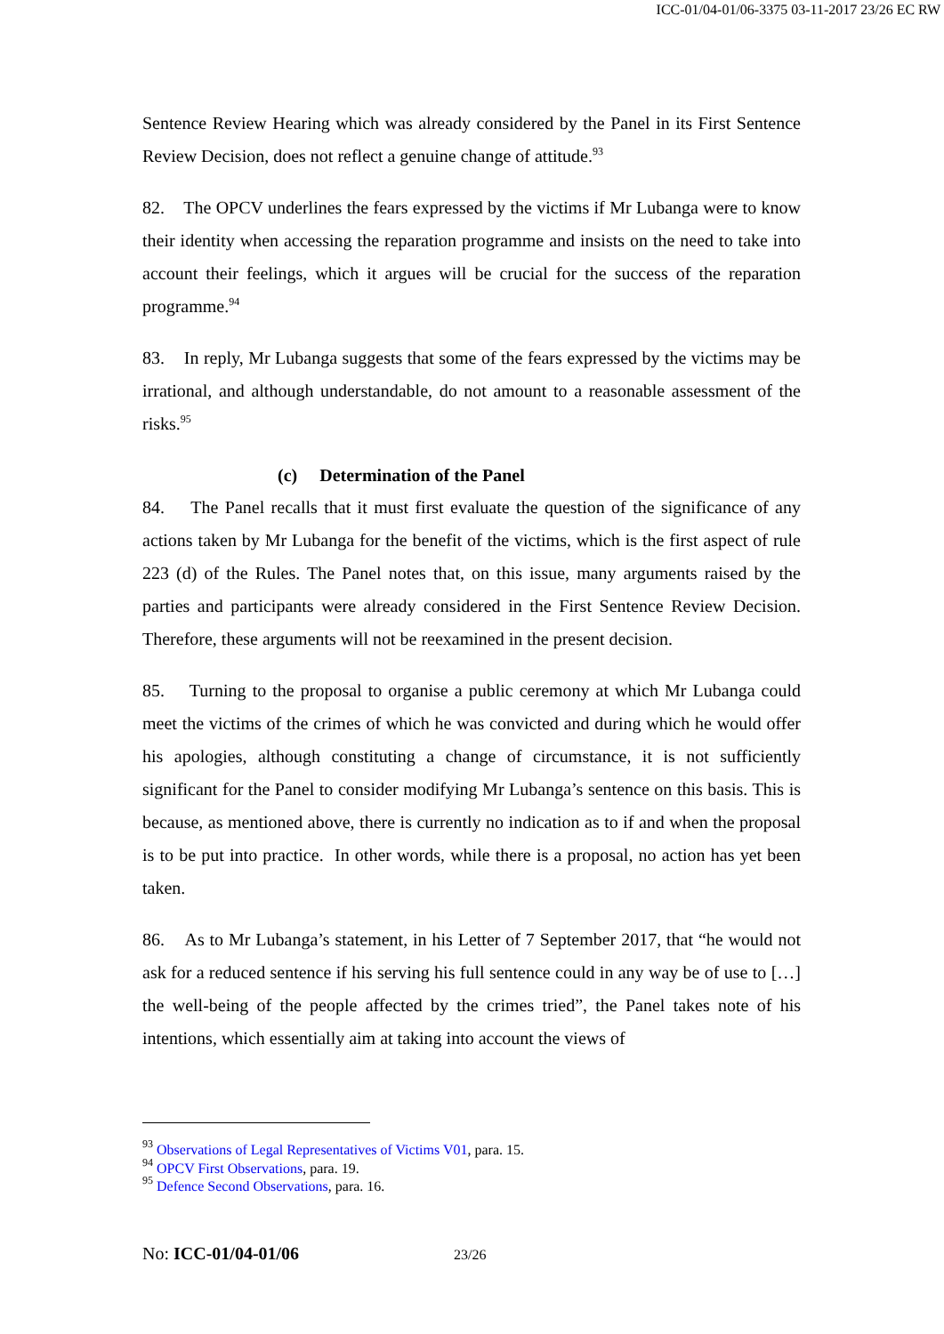ICC-01/04-01/06-3375 03-11-2017 23/26 EC RW
Sentence Review Hearing which was already considered by the Panel in its First Sentence Review Decision, does not reflect a genuine change of attitude.<sup>93</sup>
82. The OPCV underlines the fears expressed by the victims if Mr Lubanga were to know their identity when accessing the reparation programme and insists on the need to take into account their feelings, which it argues will be crucial for the success of the reparation programme.<sup>94</sup>
83. In reply, Mr Lubanga suggests that some of the fears expressed by the victims may be irrational, and although understandable, do not amount to a reasonable assessment of the risks.<sup>95</sup>
(c) Determination of the Panel
84. The Panel recalls that it must first evaluate the question of the significance of any actions taken by Mr Lubanga for the benefit of the victims, which is the first aspect of rule 223 (d) of the Rules. The Panel notes that, on this issue, many arguments raised by the parties and participants were already considered in the First Sentence Review Decision. Therefore, these arguments will not be reexamined in the present decision.
85. Turning to the proposal to organise a public ceremony at which Mr Lubanga could meet the victims of the crimes of which he was convicted and during which he would offer his apologies, although constituting a change of circumstance, it is not sufficiently significant for the Panel to consider modifying Mr Lubanga’s sentence on this basis. This is because, as mentioned above, there is currently no indication as to if and when the proposal is to be put into practice. In other words, while there is a proposal, no action has yet been taken.
86. As to Mr Lubanga’s statement, in his Letter of 7 September 2017, that “he would not ask for a reduced sentence if his serving his full sentence could in any way be of use to […] the well-being of the people affected by the crimes tried”, the Panel takes note of his intentions, which essentially aim at taking into account the views of
<sup>93</sup> Observations of Legal Representatives of Victims V01, para. 15.
<sup>94</sup> OPCV First Observations, para. 19.
<sup>95</sup> Defence Second Observations, para. 16.
No: ICC-01/04-01/06 23/26